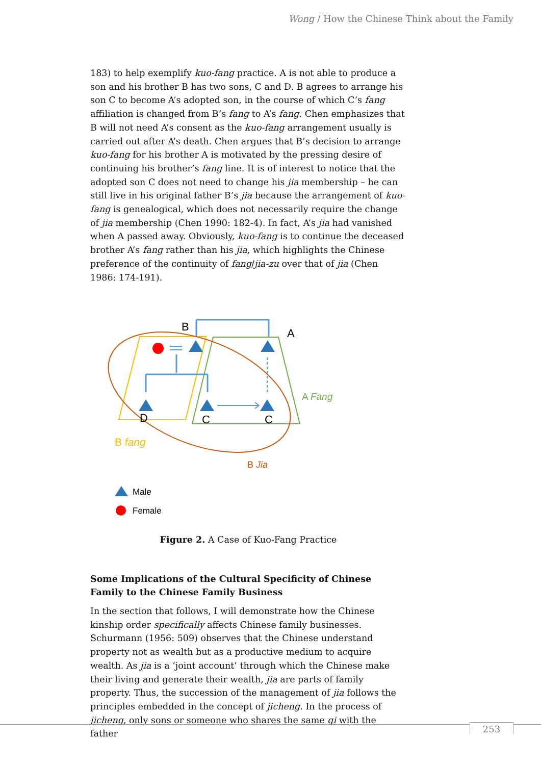Wong / How the Chinese Think about the Family
183) to help exemplify kuo-fang practice. A is not able to produce a son and his brother B has two sons, C and D. B agrees to arrange his son C to become A’s adopted son, in the course of which C’s fang affiliation is changed from B’s fang to A’s fang. Chen emphasizes that B will not need A’s consent as the kuo-fang arrangement usually is carried out after A’s death. Chen argues that B’s decision to arrange kuo-fang for his brother A is motivated by the pressing desire of continuing his brother’s fang line. It is of interest to notice that the adopted son C does not need to change his jia membership – he can still live in his original father B’s jia because the arrangement of kuo-fang is genealogical, which does not necessarily require the change of jia membership (Chen 1990: 182-4). In fact, A’s jia had vanished when A passed away. Obviously, kuo-fang is to continue the deceased brother A’s fang rather than his jia, which highlights the Chinese preference of the continuity of fang/jia-zu over that of jia (Chen 1986: 174-191).
B
A
D
C
C
A Fang
B fang
B Jia
Male
Female
Figure 2. A Case of Kuo-Fang Practice
Some Implications of the Cultural Specificity of Chinese Family to the Chinese Family Business
In the section that follows, I will demonstrate how the Chinese kinship order specifically affects Chinese family businesses. Schurmann (1956: 509) observes that the Chinese understand property not as wealth but as a productive medium to acquire wealth. As jia is a ‘joint account’ through which the Chinese make their living and generate their wealth, jia are parts of family property. Thus, the succession of the management of jia follows the principles embedded in the concept of jicheng. In the process of jicheng, only sons or someone who shares the same qi with the father
253